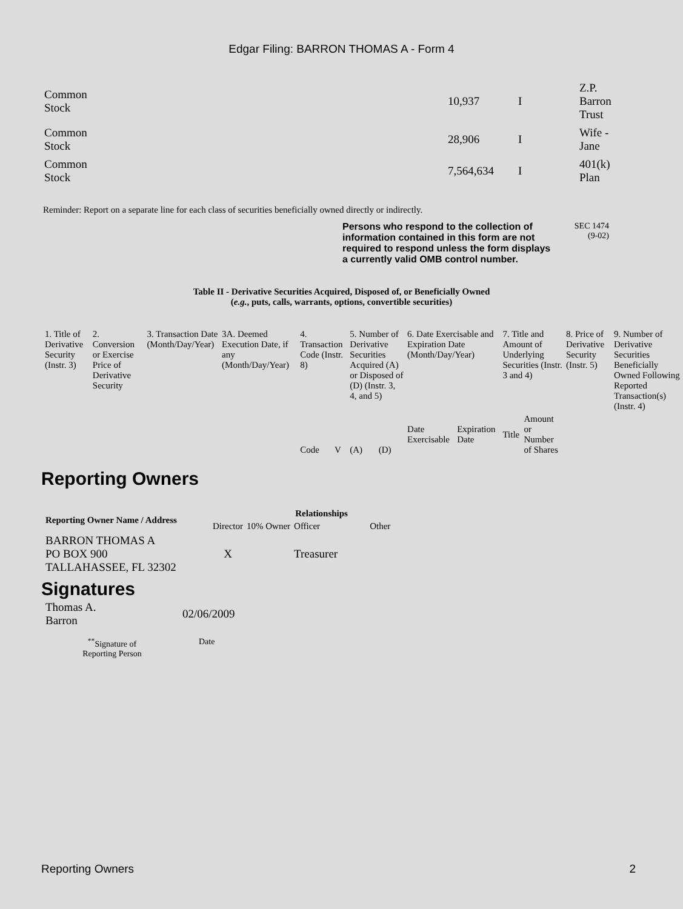Edgar Filing: BARRON THOMAS A - Form 4
| Common Stock | 10,937 | I | Z.P. Barron Trust |
| Common Stock | 28,906 | I | Wife - Jane |
| Common Stock | 7,564,634 | I | 401(k) Plan |
Reminder: Report on a separate line for each class of securities beneficially owned directly or indirectly.
Persons who respond to the collection of information contained in this form are not required to respond unless the form displays a currently valid OMB control number. SEC 1474
(9-02)
Table II - Derivative Securities Acquired, Disposed of, or Beneficially Owned
(e.g., puts, calls, warrants, options, convertible securities)
| 1. Title of Derivative Security (Instr. 3) | 2. Conversion or Exercise Price of Derivative Security | 3. Transaction Date (Month/Day/Year) | 3A. Deemed Execution Date, if any (Month/Day/Year) | 4. Transaction Code (Instr. 8) | | 5. Number of Derivative Securities Acquired (A) or Disposed of (D) (Instr. 3, 4, and 5) | | 6. Date Exercisable and Expiration Date (Month/Day/Year) | | 7. Title and Amount of Underlying Securities (Instr. 3 and 4) | | 8. Price of Derivative Security (Instr. 5) | 9. Number of Derivative Securities Beneficially Owned Following Reported Transaction(s) (Instr. 4) |
| | | | | Code | V | (A) | (D) | Date Exercisable | Expiration Date | Title | Amount or Number of Shares | | |
Reporting Owners
| Reporting Owner Name / Address | Relationships | | | |
| --- | --- | --- | --- | --- |
| | Director | 10% Owner | Officer | Other |
| BARRON THOMAS A PO BOX 900 TALLAHASSEE, FL 32302 | X | | Treasurer | |
Signatures
| Thomas A. Barron | 02/06/2009 |
| <sup>**</sup> Signature of Reporting Person | Date |
Reporting Owners 2